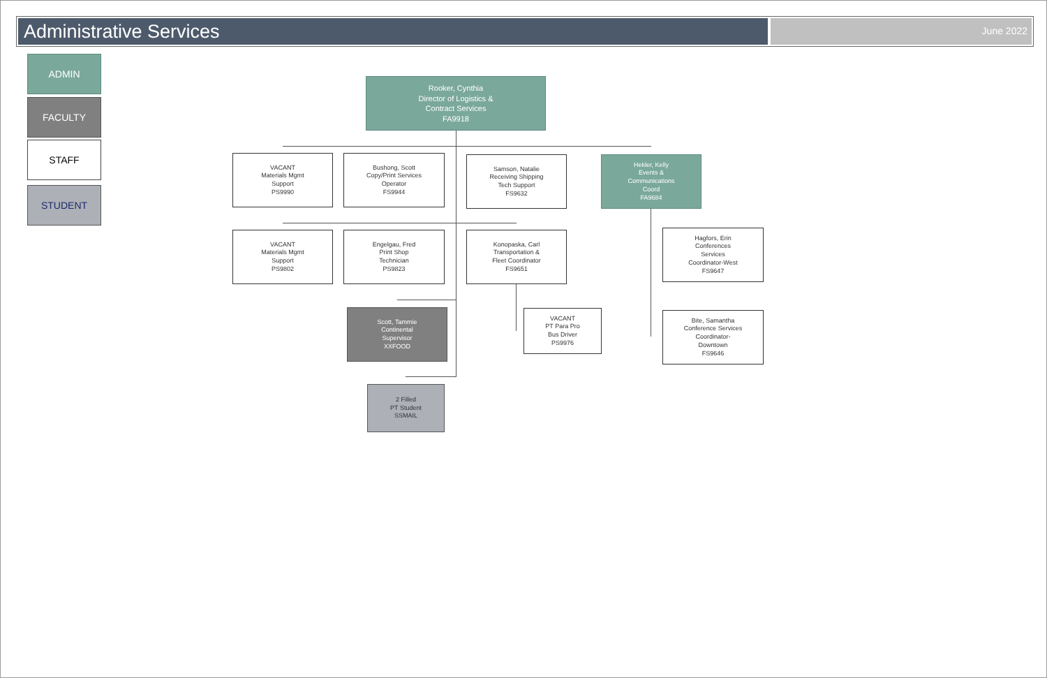Administrative Services
June 2022
ADMIN
FACULTY
STAFF
STUDENT
Rooker, Cynthia
Director of Logistics &
Contract Services
FA9918
VACANT
Materials Mgmt
Support
PS9990
Bushong, Scott
Copy/Print Services
Operator
FS9944
Samson, Natalie
Receiving Shipping
Tech Support
FS9632
Hekler, Kelly
Events &
Communications
Coord
FA9684
VACANT
Materials Mgmt
Support
PS9802
Engelgau, Fred
Print Shop
Technician
PS9823
Konopaska, Carl
Transportation &
Fleet Coordinator
FS9651
Hagfors, Erin
Conferences
Services
Coordinator-West
FS9647
Scott, Tammie
Continental
Supervisor
XXFOOD
VACANT
PT Para Pro
Bus Driver
PS9976
Bite, Samantha
Conference Services
Coordinator-
Downtown
FS9646
2 Filled
PT Student
SSMAIL